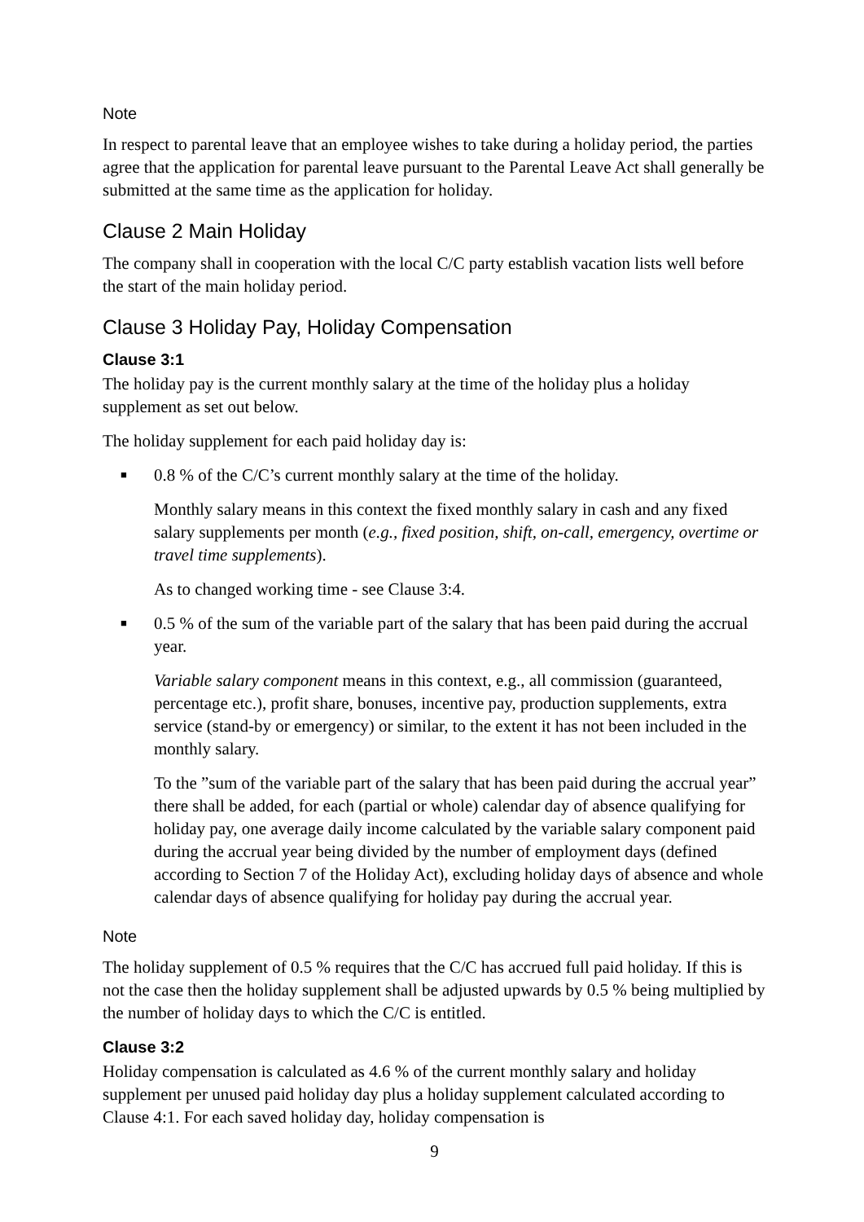Note
In respect to parental leave that an employee wishes to take during a holiday period, the parties agree that the application for parental leave pursuant to the Parental Leave Act shall generally be submitted at the same time as the application for holiday.
Clause 2 Main Holiday
The company shall in cooperation with the local C/C party establish vacation lists well before the start of the main holiday period.
Clause 3 Holiday Pay, Holiday Compensation
Clause 3:1
The holiday pay is the current monthly salary at the time of the holiday plus a holiday supplement as set out below.
The holiday supplement for each paid holiday day is:
■ 0.8 % of the C/C’s current monthly salary at the time of the holiday.
Monthly salary means in this context the fixed monthly salary in cash and any fixed salary supplements per month (e.g., fixed position, shift, on-call, emergency, overtime or travel time supplements).
As to changed working time - see Clause 3:4.
■ 0.5 % of the sum of the variable part of the salary that has been paid during the accrual year.
Variable salary component means in this context, e.g., all commission (guaranteed, percentage etc.), profit share, bonuses, incentive pay, production supplements, extra service (stand-by or emergency) or similar, to the extent it has not been included in the monthly salary.
To the ”sum of the variable part of the salary that has been paid during the accrual year” there shall be added, for each (partial or whole) calendar day of absence qualifying for holiday pay, one average daily income calculated by the variable salary component paid during the accrual year being divided by the number of employment days (defined according to Section 7 of the Holiday Act), excluding holiday days of absence and whole calendar days of absence qualifying for holiday pay during the accrual year.
Note
The holiday supplement of 0.5 % requires that the C/C has accrued full paid holiday. If this is not the case then the holiday supplement shall be adjusted upwards by 0.5 % being multiplied by the number of holiday days to which the C/C is entitled.
Clause 3:2
Holiday compensation is calculated as 4.6 % of the current monthly salary and holiday supplement per unused paid holiday day plus a holiday supplement calculated according to Clause 4:1. For each saved holiday day, holiday compensation is
9